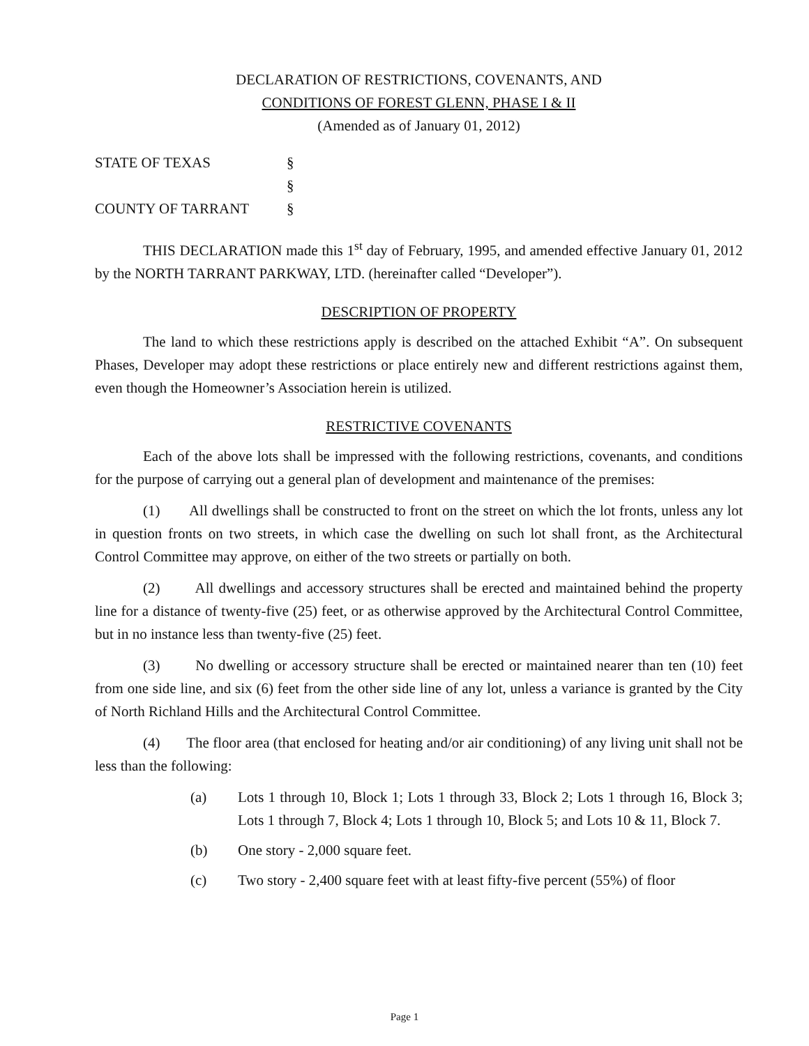DECLARATION OF RESTRICTIONS, COVENANTS, AND
CONDITIONS OF FOREST GLENN, PHASE I & II
(Amended as of January 01, 2012)
| STATE OF TEXAS | § |
| | § |
| COUNTY OF TARRANT | § |
THIS DECLARATION made this 1<sup>st</sup> day of February, 1995, and amended effective January 01, 2012 by the NORTH TARRANT PARKWAY, LTD. (hereinafter called “Developer”).
DESCRIPTION OF PROPERTY
The land to which these restrictions apply is described on the attached Exhibit “A”. On subsequent Phases, Developer may adopt these restrictions or place entirely new and different restrictions against them, even though the Homeowner’s Association herein is utilized.
RESTRICTIVE COVENANTS
Each of the above lots shall be impressed with the following restrictions, covenants, and conditions for the purpose of carrying out a general plan of development and maintenance of the premises:
(1) All dwellings shall be constructed to front on the street on which the lot fronts, unless any lot in question fronts on two streets, in which case the dwelling on such lot shall front, as the Architectural Control Committee may approve, on either of the two streets or partially on both.
(2) All dwellings and accessory structures shall be erected and maintained behind the property line for a distance of twenty-five (25) feet, or as otherwise approved by the Architectural Control Committee, but in no instance less than twenty-five (25) feet.
(3) No dwelling or accessory structure shall be erected or maintained nearer than ten (10) feet from one side line, and six (6) feet from the other side line of any lot, unless a variance is granted by the City of North Richland Hills and the Architectural Control Committee.
(4) The floor area (that enclosed for heating and/or air conditioning) of any living unit shall not be less than the following:
(a) Lots 1 through 10, Block 1; Lots 1 through 33, Block 2; Lots 1 through 16, Block 3; Lots 1 through 7, Block 4; Lots 1 through 10, Block 5; and Lots 10 & 11, Block 7.
(b) One story - 2,000 square feet.
(c) Two story - 2,400 square feet with at least fifty-five percent (55%) of floor
Page 1